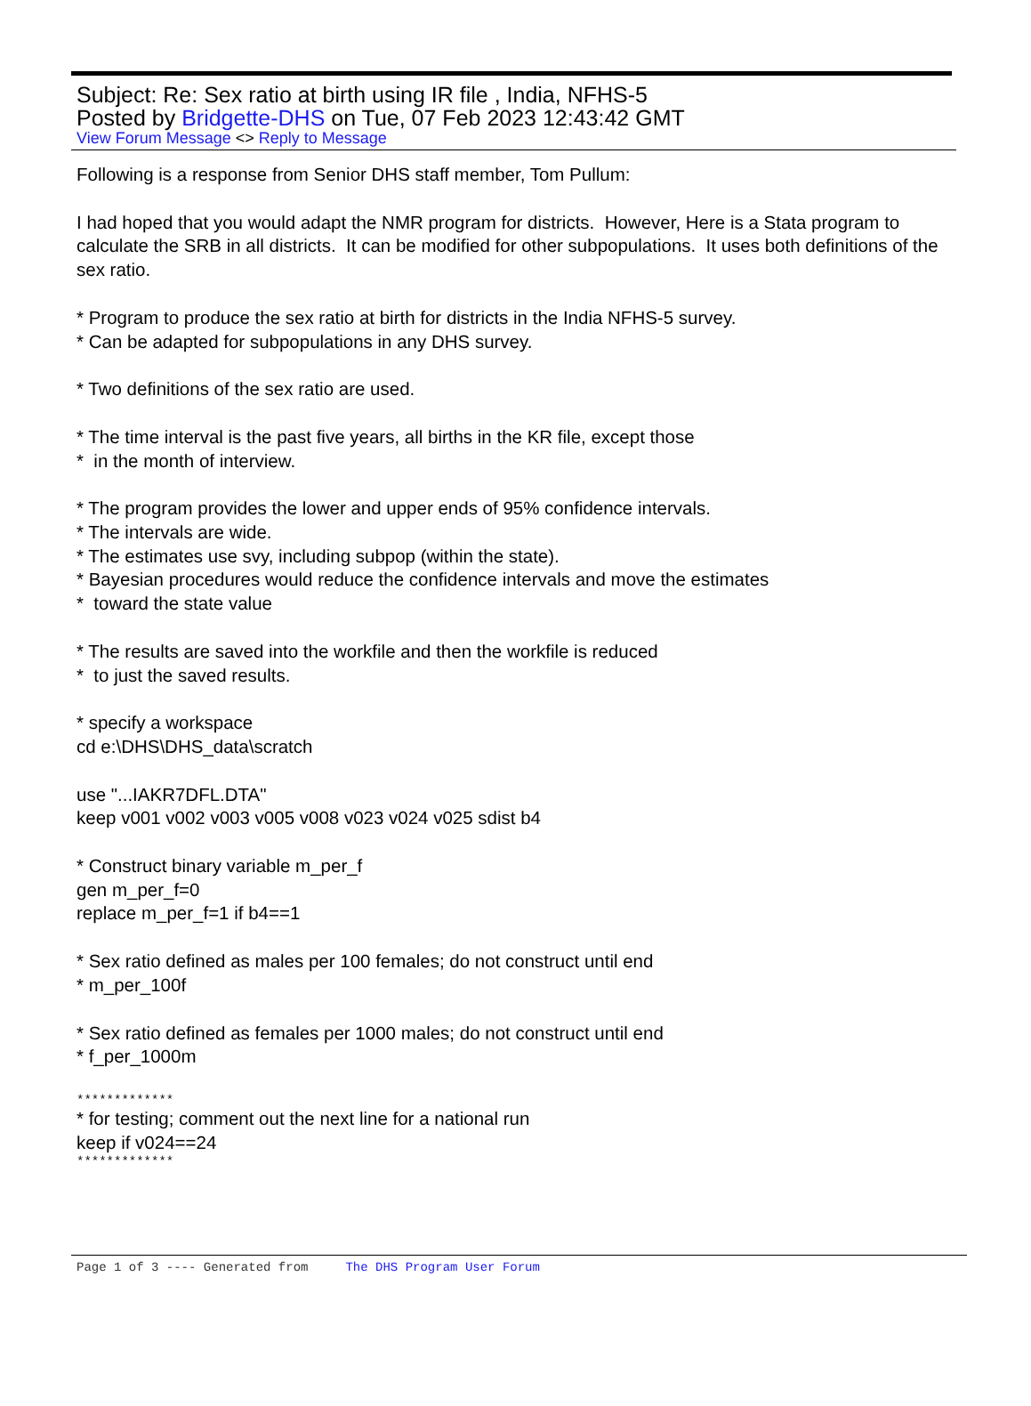Subject: Re: Sex ratio at birth using IR file , India, NFHS-5
Posted by Bridgette-DHS on Tue, 07 Feb 2023 12:43:42 GMT
View Forum Message <> Reply to Message
Following is a response from Senior DHS staff member, Tom Pullum:
I had hoped that you would adapt the NMR program for districts. However, Here is a Stata program to calculate the SRB in all districts. It can be modified for other subpopulations. It uses both definitions of the sex ratio.
* Program to produce the sex ratio at birth for districts in the India NFHS-5 survey.
* Can be adapted for subpopulations in any DHS survey.
* Two definitions of the sex ratio are used.
* The time interval is the past five years, all births in the KR file, except those
* in the month of interview.
* The program provides the lower and upper ends of 95% confidence intervals.
* The intervals are wide.
* The estimates use svy, including subpop (within the state).
* Bayesian procedures would reduce the confidence intervals and move the estimates
* toward the state value
* The results are saved into the workfile and then the workfile is reduced
* to just the saved results.
* specify a workspace
cd e:\DHS\DHS_data\scratch
use "...IAKR7DFL.DTA"
keep v001 v002 v003 v005 v008 v023 v024 v025 sdist b4
* Construct binary variable m_per_f
gen m_per_f=0
replace m_per_f=1 if b4==1
* Sex ratio defined as males per 100 females; do not construct until end
* m_per_100f
* Sex ratio defined as females per 1000 males; do not construct until end
* f_per_1000m
*************
* for testing; comment out the next line for a national run
keep if v024==24
*************
Page 1 of 3 ---- Generated from The DHS Program User Forum